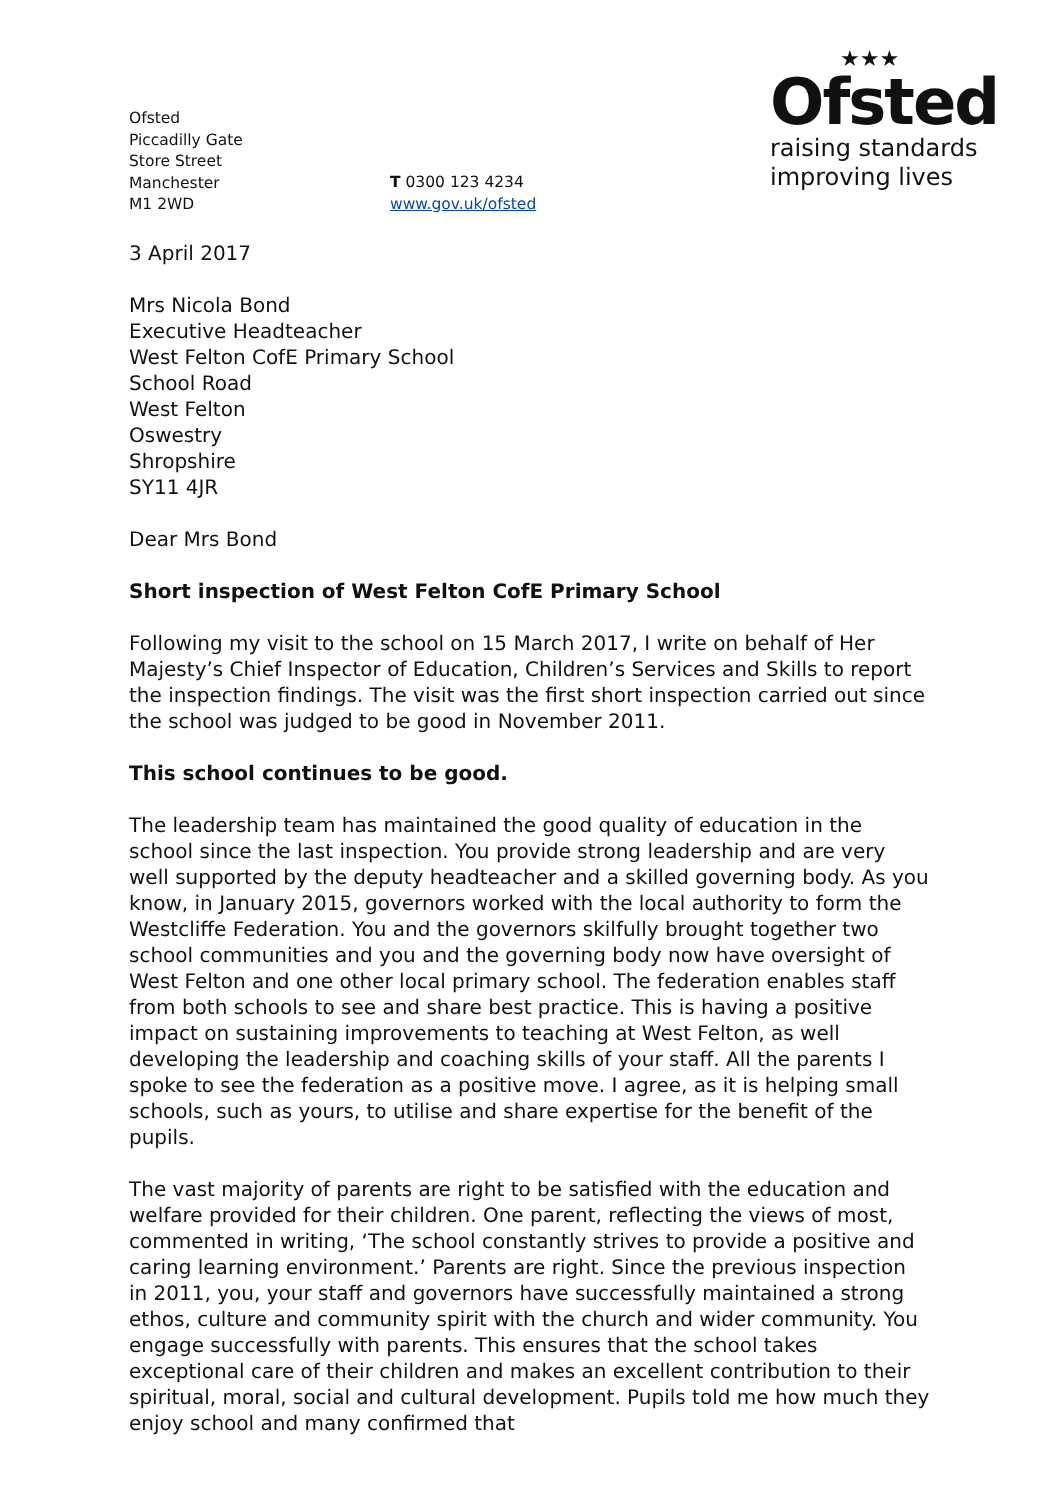Ofsted
Piccadilly Gate
Store Street
Manchester
M1 2WD
T 0300 123 4234
www.gov.uk/ofsted
★★★
Ofsted
raising standards
improving lives
3 April 2017
Mrs Nicola Bond
Executive Headteacher
West Felton CofE Primary School
School Road
West Felton
Oswestry
Shropshire
SY11 4JR
Dear Mrs Bond
Short inspection of West Felton CofE Primary School
Following my visit to the school on 15 March 2017, I write on behalf of Her Majesty’s Chief Inspector of Education, Children’s Services and Skills to report the inspection findings. The visit was the first short inspection carried out since the school was judged to be good in November 2011.
This school continues to be good.
The leadership team has maintained the good quality of education in the school since the last inspection. You provide strong leadership and are very well supported by the deputy headteacher and a skilled governing body. As you know, in January 2015, governors worked with the local authority to form the Westcliffe Federation. You and the governors skilfully brought together two school communities and you and the governing body now have oversight of West Felton and one other local primary school. The federation enables staff from both schools to see and share best practice. This is having a positive impact on sustaining improvements to teaching at West Felton, as well developing the leadership and coaching skills of your staff. All the parents I spoke to see the federation as a positive move. I agree, as it is helping small schools, such as yours, to utilise and share expertise for the benefit of the pupils.
The vast majority of parents are right to be satisfied with the education and welfare provided for their children. One parent, reflecting the views of most, commented in writing, ‘The school constantly strives to provide a positive and caring learning environment.’ Parents are right. Since the previous inspection in 2011, you, your staff and governors have successfully maintained a strong ethos, culture and community spirit with the church and wider community. You engage successfully with parents. This ensures that the school takes exceptional care of their children and makes an excellent contribution to their spiritual, moral, social and cultural development. Pupils told me how much they enjoy school and many confirmed that